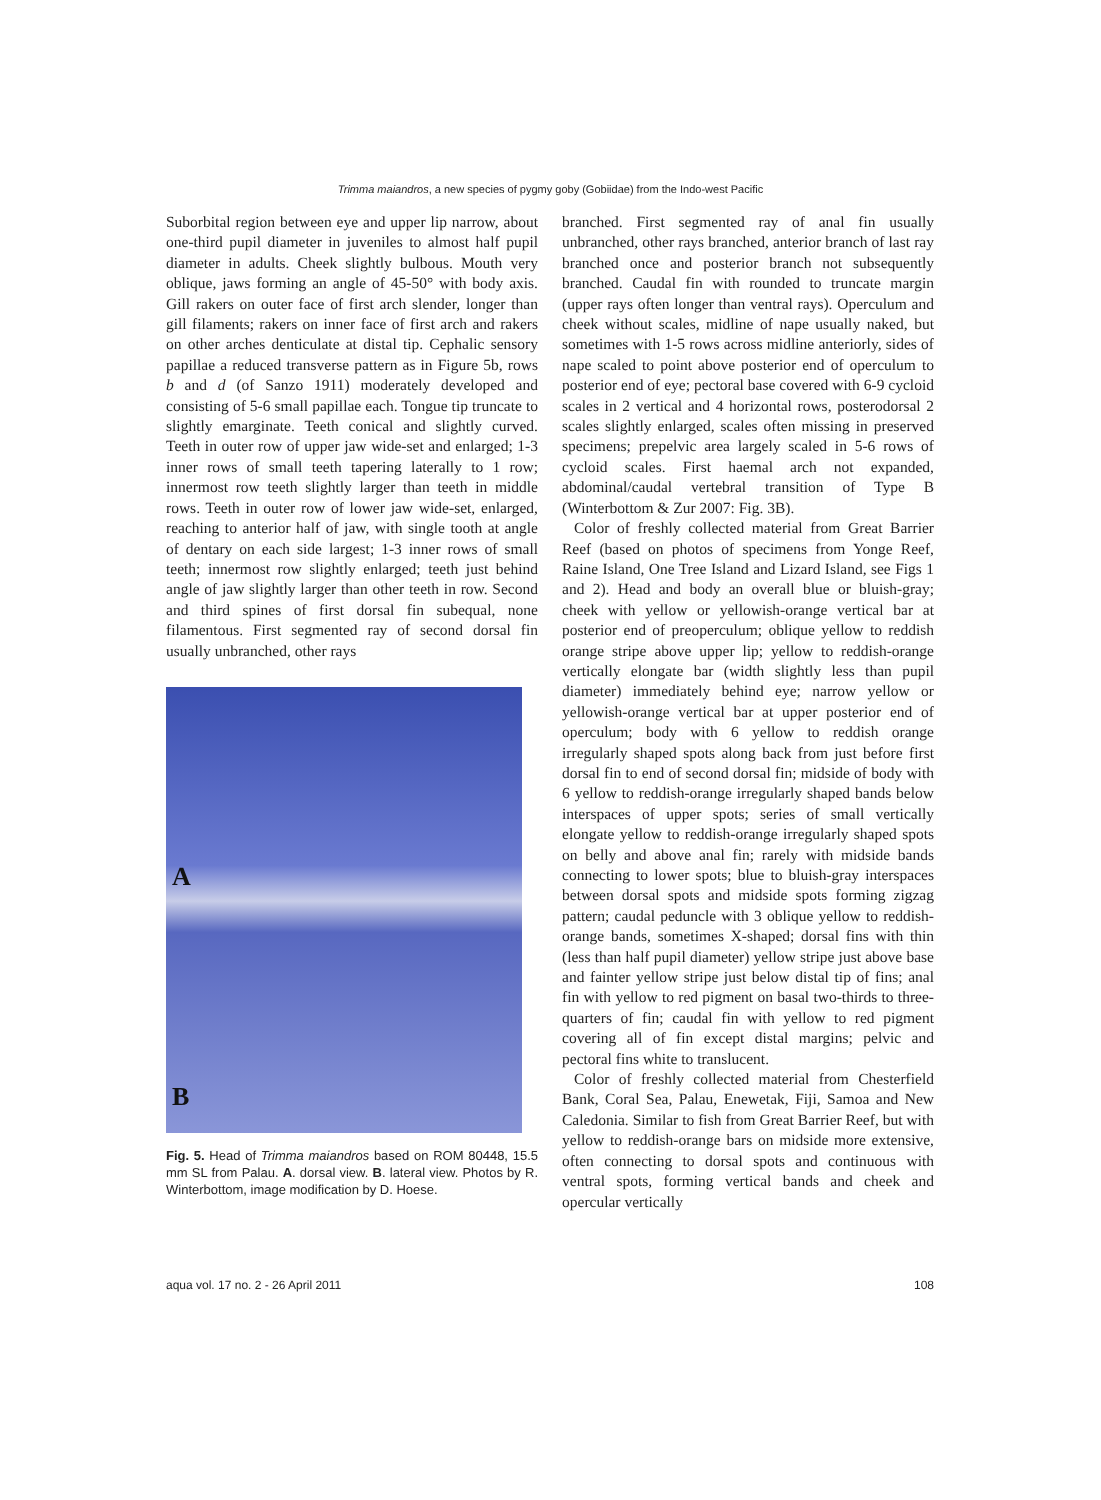Trimma maiandros, a new species of pygmy goby (Gobiidae) from the Indo-west Pacific
Suborbital region between eye and upper lip narrow, about one-third pupil diameter in juveniles to almost half pupil diameter in adults. Cheek slightly bulbous. Mouth very oblique, jaws forming an angle of 45-50° with body axis. Gill rakers on outer face of first arch slender, longer than gill filaments; rakers on inner face of first arch and rakers on other arches denticulate at distal tip. Cephalic sensory papillae a reduced transverse pattern as in Figure 5b, rows b and d (of Sanzo 1911) moderately developed and consisting of 5-6 small papillae each. Tongue tip truncate to slightly emarginate. Teeth conical and slightly curved. Teeth in outer row of upper jaw wide-set and enlarged; 1-3 inner rows of small teeth tapering laterally to 1 row; innermost row teeth slightly larger than teeth in middle rows. Teeth in outer row of lower jaw wide-set, enlarged, reaching to anterior half of jaw, with single tooth at angle of dentary on each side largest; 1-3 inner rows of small teeth; innermost row slightly enlarged; teeth just behind angle of jaw slightly larger than other teeth in row. Second and third spines of first dorsal fin subequal, none filamentous. First segmented ray of second dorsal fin usually unbranched, other rays
A
B
Fig. 5. Head of Trimma maiandros based on ROM 80448, 15.5 mm SL from Palau. A. dorsal view. B. lateral view. Photos by R. Winterbottom, image modification by D. Hoese.
branched. First segmented ray of anal fin usually unbranched, other rays branched, anterior branch of last ray branched once and posterior branch not subsequently branched. Caudal fin with rounded to truncate margin (upper rays often longer than ventral rays). Operculum and cheek without scales, midline of nape usually naked, but sometimes with 1-5 rows across midline anteriorly, sides of nape scaled to point above posterior end of operculum to posterior end of eye; pectoral base covered with 6-9 cycloid scales in 2 vertical and 4 horizontal rows, posterodorsal 2 scales slightly enlarged, scales often missing in preserved specimens; prepelvic area largely scaled in 5-6 rows of cycloid scales. First haemal arch not expanded, abdominal/caudal vertebral transition of Type B (Winterbottom & Zur 2007: Fig. 3B).
Color of freshly collected material from Great Barrier Reef (based on photos of specimens from Yonge Reef, Raine Island, One Tree Island and Lizard Island, see Figs 1 and 2). Head and body an overall blue or bluish-gray; cheek with yellow or yellowish-orange vertical bar at posterior end of preoperculum; oblique yellow to reddish orange stripe above upper lip; yellow to reddish-orange vertically elongate bar (width slightly less than pupil diameter) immediately behind eye; narrow yellow or yellowish-orange vertical bar at upper posterior end of operculum; body with 6 yellow to reddish orange irregularly shaped spots along back from just before first dorsal fin to end of second dorsal fin; midside of body with 6 yellow to reddish-orange irregularly shaped bands below interspaces of upper spots; series of small vertically elongate yellow to reddish-orange irregularly shaped spots on belly and above anal fin; rarely with midside bands connecting to lower spots; blue to bluish-gray interspaces between dorsal spots and midside spots forming zigzag pattern; caudal peduncle with 3 oblique yellow to reddish-orange bands, sometimes X-shaped; dorsal fins with thin (less than half pupil diameter) yellow stripe just above base and fainter yellow stripe just below distal tip of fins; anal fin with yellow to red pigment on basal two-thirds to three-quarters of fin; caudal fin with yellow to red pigment covering all of fin except distal margins; pelvic and pectoral fins white to translucent.
Color of freshly collected material from Chesterfield Bank, Coral Sea, Palau, Enewetak, Fiji, Samoa and New Caledonia. Similar to fish from Great Barrier Reef, but with yellow to reddish-orange bars on midside more extensive, often connecting to dorsal spots and continuous with ventral spots, forming vertical bands and cheek and opercular vertically
aqua vol. 17 no. 2 - 26 April 2011 108